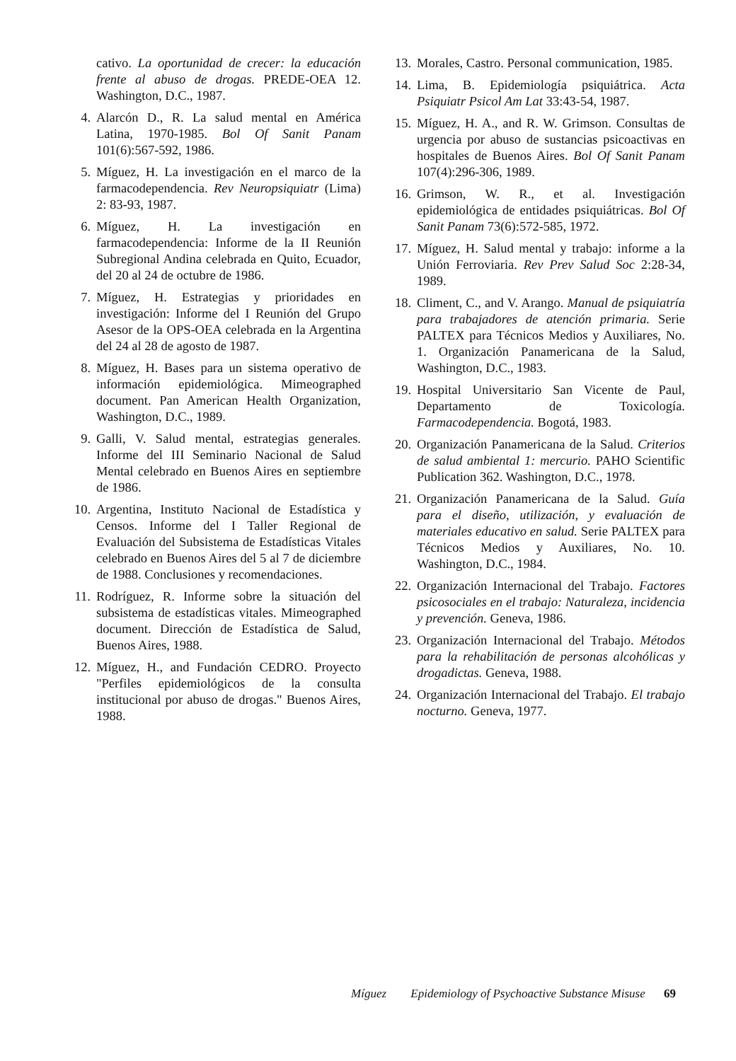cativo. La oportunidad de crecer: la educación frente al abuso de drogas. PREDE-OEA 12. Washington, D.C., 1987.
4. Alarcón D., R. La salud mental en América Latina, 1970-1985. Bol Of Sanit Panam 101(6):567-592, 1986.
5. Míguez, H. La investigación en el marco de la farmacodependencia. Rev Neuropsiquiatr (Lima) 2: 83-93, 1987.
6. Míguez, H. La investigación en farmacodependencia: Informe de la II Reunión Subregional Andina celebrada en Quito, Ecuador, del 20 al 24 de octubre de 1986.
7. Míguez, H. Estrategias y prioridades en investigación: Informe del I Reunión del Grupo Asesor de la OPS-OEA celebrada en la Argentina del 24 al 28 de agosto de 1987.
8. Míguez, H. Bases para un sistema operativo de información epidemiológica. Mimeographed document. Pan American Health Organization, Washington, D.C., 1989.
9. Galli, V. Salud mental, estrategias generales. Informe del III Seminario Nacional de Salud Mental celebrado en Buenos Aires en septiembre de 1986.
10. Argentina, Instituto Nacional de Estadística y Censos. Informe del I Taller Regional de Evaluación del Subsistema de Estadísticas Vitales celebrado en Buenos Aires del 5 al 7 de diciembre de 1988. Conclusiones y recomendaciones.
11. Rodríguez, R. Informe sobre la situación del subsistema de estadísticas vitales. Mimeographed document. Dirección de Estadística de Salud, Buenos Aires, 1988.
12. Míguez, H., and Fundación CEDRO. Proyecto "Perfiles epidemiológicos de la consulta institucional por abuso de drogas." Buenos Aires, 1988.
13. Morales, Castro. Personal communication, 1985.
14. Lima, B. Epidemiología psiquiátrica. Acta Psiquiatr Psicol Am Lat 33:43-54, 1987.
15. Míguez, H. A., and R. W. Grimson. Consultas de urgencia por abuso de sustancias psicoactivas en hospitales de Buenos Aires. Bol Of Sanit Panam 107(4):296-306, 1989.
16. Grimson, W. R., et al. Investigación epidemiológica de entidades psiquiátricas. Bol Of Sanit Panam 73(6):572-585, 1972.
17. Míguez, H. Salud mental y trabajo: informe a la Unión Ferroviaria. Rev Prev Salud Soc 2:28-34, 1989.
18. Climent, C., and V. Arango. Manual de psiquiatría para trabajadores de atención primaria. Serie PALTEX para Técnicos Medios y Auxiliares, No. 1. Organización Panamericana de la Salud, Washington, D.C., 1983.
19. Hospital Universitario San Vicente de Paul, Departamento de Toxicología. Farmacodependencia. Bogotá, 1983.
20. Organización Panamericana de la Salud. Criterios de salud ambiental 1: mercurio. PAHO Scientific Publication 362. Washington, D.C., 1978.
21. Organización Panamericana de la Salud. Guía para el diseño, utilización, y evaluación de materiales educativo en salud. Serie PALTEX para Técnicos Medios y Auxiliares, No. 10. Washington, D.C., 1984.
22. Organización Internacional del Trabajo. Factores psicosociales en el trabajo: Naturaleza, incidencia y prevención. Geneva, 1986.
23. Organización Internacional del Trabajo. Métodos para la rehabilitación de personas alcohólicas y drogadictas. Geneva, 1988.
24. Organización Internacional del Trabajo. El trabajo nocturno. Geneva, 1977.
Míguez Epidemiology of Psychoactive Substance Misuse 69